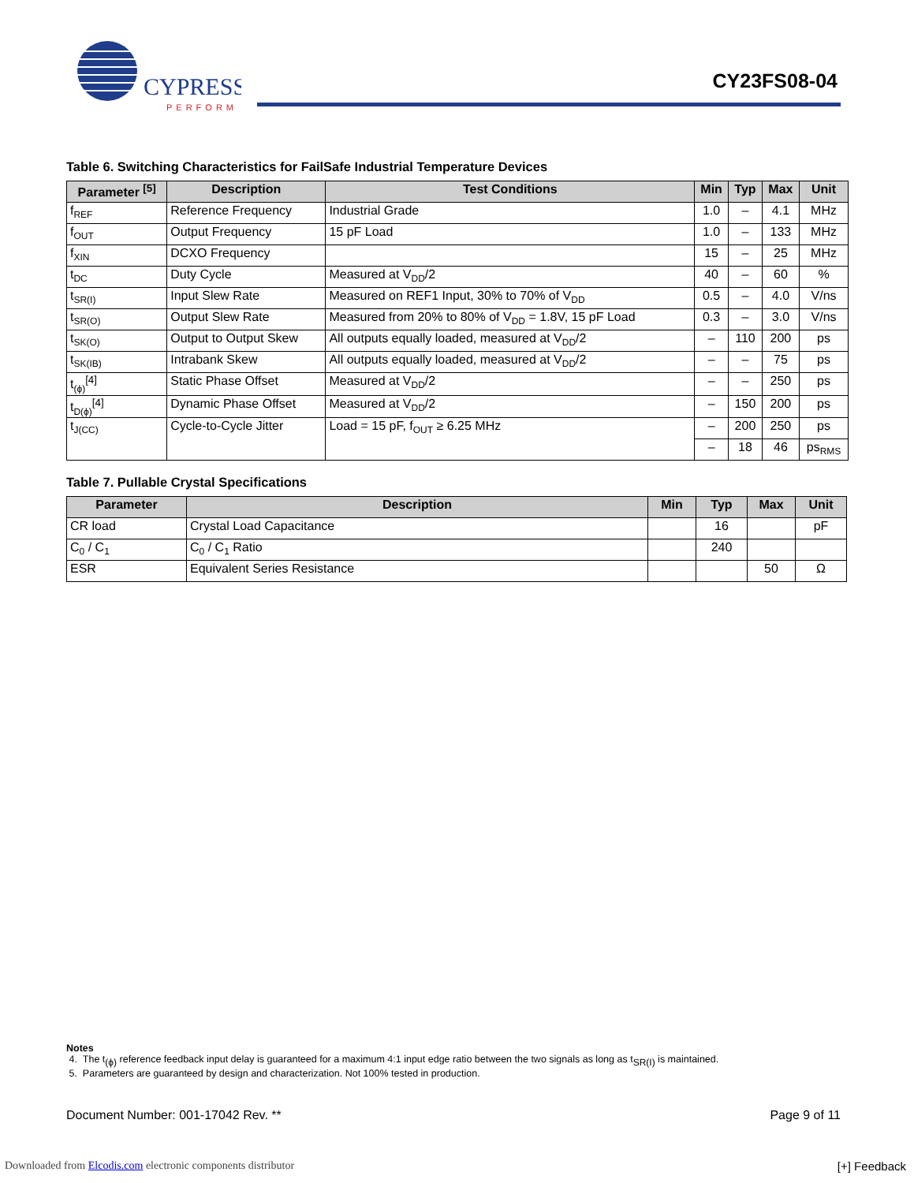CYPRESS
PERFORM
CY23FS08-04
Table 6. Switching Characteristics for FailSafe Industrial Temperature Devices
| Parameter <sup>[5]</sup> | Description | Test Conditions | Min | Typ | Max | Unit |
| --- | --- | --- | --- | --- | --- | --- |
| f<sub>REF</sub> | Reference Frequency | Industrial Grade | 1.0 | – | 4.1 | MHz |
| f<sub>OUT</sub> | Output Frequency | 15 pF Load | 1.0 | – | 133 | MHz |
| f<sub>XIN</sub> | DCXO Frequency | | 15 | – | 25 | MHz |
| t<sub>DC</sub> | Duty Cycle | Measured at V<sub>DD</sub>/2 | 40 | – | 60 | % |
| t<sub>SR(I)</sub> | Input Slew Rate | Measured on REF1 Input, 30% to 70% of V<sub>DD</sub> | 0.5 | – | 4.0 | V/ns |
| t<sub>SR(O)</sub> | Output Slew Rate | Measured from 20% to 80% of V<sub>DD</sub> = 1.8V, 15 pF Load | 0.3 | – | 3.0 | V/ns |
| t<sub>SK(O)</sub> | Output to Output Skew | All outputs equally loaded, measured at V<sub>DD</sub>/2 | – | 110 | 200 | ps |
| t<sub>SK(IB)</sub> | Intrabank Skew | All outputs equally loaded, measured at V<sub>DD</sub>/2 | – | – | 75 | ps |
| t<sub>(ϕ)</sub><sup>[4]</sup> | Static Phase Offset | Measured at V<sub>DD</sub>/2 | – | – | 250 | ps |
| t<sub>D(ϕ)</sub><sup>[4]</sup> | Dynamic Phase Offset | Measured at V<sub>DD</sub>/2 | – | 150 | 200 | ps |
| t<sub>J(CC)</sub> | Cycle-to-Cycle Jitter | Load = 15 pF, f<sub>OUT</sub> ≥ 6.25 MHz | – | 200 | 250 | ps |
| | | | – | 18 | 46 | ps<sub>RMS</sub> |
Table 7. Pullable Crystal Specifications
| Parameter | Description | Min | Typ | Max | Unit |
| --- | --- | --- | --- | --- | --- |
| CR load | Crystal Load Capacitance | | 16 | | pF |
| C<sub>0</sub> / C<sub>1</sub> | C<sub>0</sub> / C<sub>1</sub> Ratio | | 240 | | |
| ESR | Equivalent Series Resistance | | | 50 | Ω |
Notes
4. The t<sub>(ϕ)</sub> reference feedback input delay is guaranteed for a maximum 4:1 input edge ratio between the two signals as long as t<sub>SR(I)</sub> is maintained.
5. Parameters are guaranteed by design and characterization. Not 100% tested in production.
Document Number: 001-17042 Rev. ** Page 9 of 11
Downloaded from Elcodis.com electronic components distributor
[+] Feedback